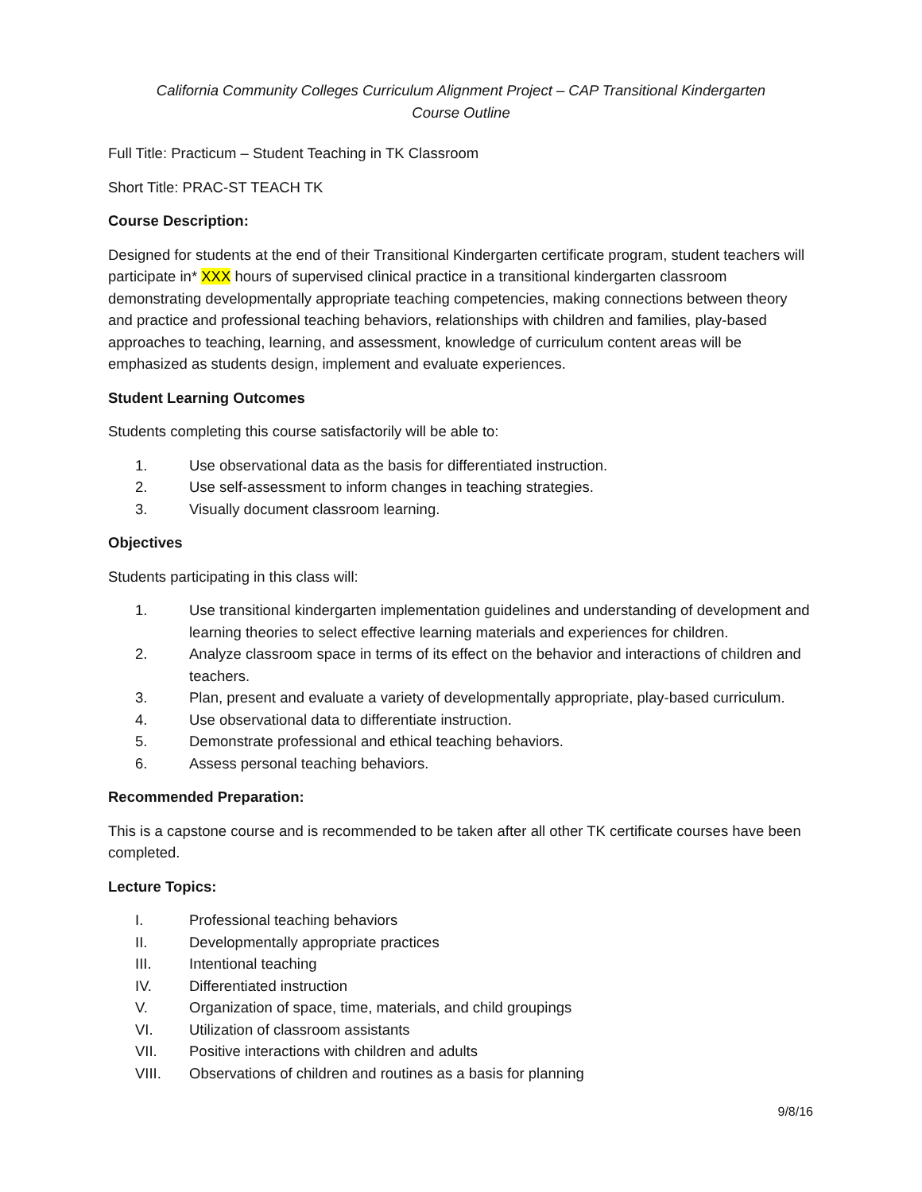California Community Colleges Curriculum Alignment Project – CAP Transitional Kindergarten
Course Outline
Full Title: Practicum – Student Teaching in TK Classroom
Short Title: PRAC-ST TEACH TK
Course Description:
Designed for students at the end of their Transitional Kindergarten certificate program, student teachers will participate in* XXX hours of supervised clinical practice in a transitional kindergarten classroom demonstrating developmentally appropriate teaching competencies, making connections between theory and practice and professional teaching behaviors, relationships with children and families, play-based approaches to teaching, learning, and assessment, knowledge of curriculum content areas will be emphasized as students design, implement and evaluate experiences.
Student Learning Outcomes
Students completing this course satisfactorily will be able to:
1. Use observational data as the basis for differentiated instruction.
2. Use self-assessment to inform changes in teaching strategies.
3. Visually document classroom learning.
Objectives
Students participating in this class will:
1. Use transitional kindergarten implementation guidelines and understanding of development and learning theories to select effective learning materials and experiences for children.
2. Analyze classroom space in terms of its effect on the behavior and interactions of children and teachers.
3. Plan, present and evaluate a variety of developmentally appropriate, play-based curriculum.
4. Use observational data to differentiate instruction.
5. Demonstrate professional and ethical teaching behaviors.
6. Assess personal teaching behaviors.
Recommended Preparation:
This is a capstone course and is recommended to be taken after all other TK certificate courses have been completed.
Lecture Topics:
I. Professional teaching behaviors
II. Developmentally appropriate practices
III. Intentional teaching
IV. Differentiated instruction
V. Organization of space, time, materials, and child groupings
VI. Utilization of classroom assistants
VII. Positive interactions with children and adults
VIII. Observations of children and routines as a basis for planning
9/8/16